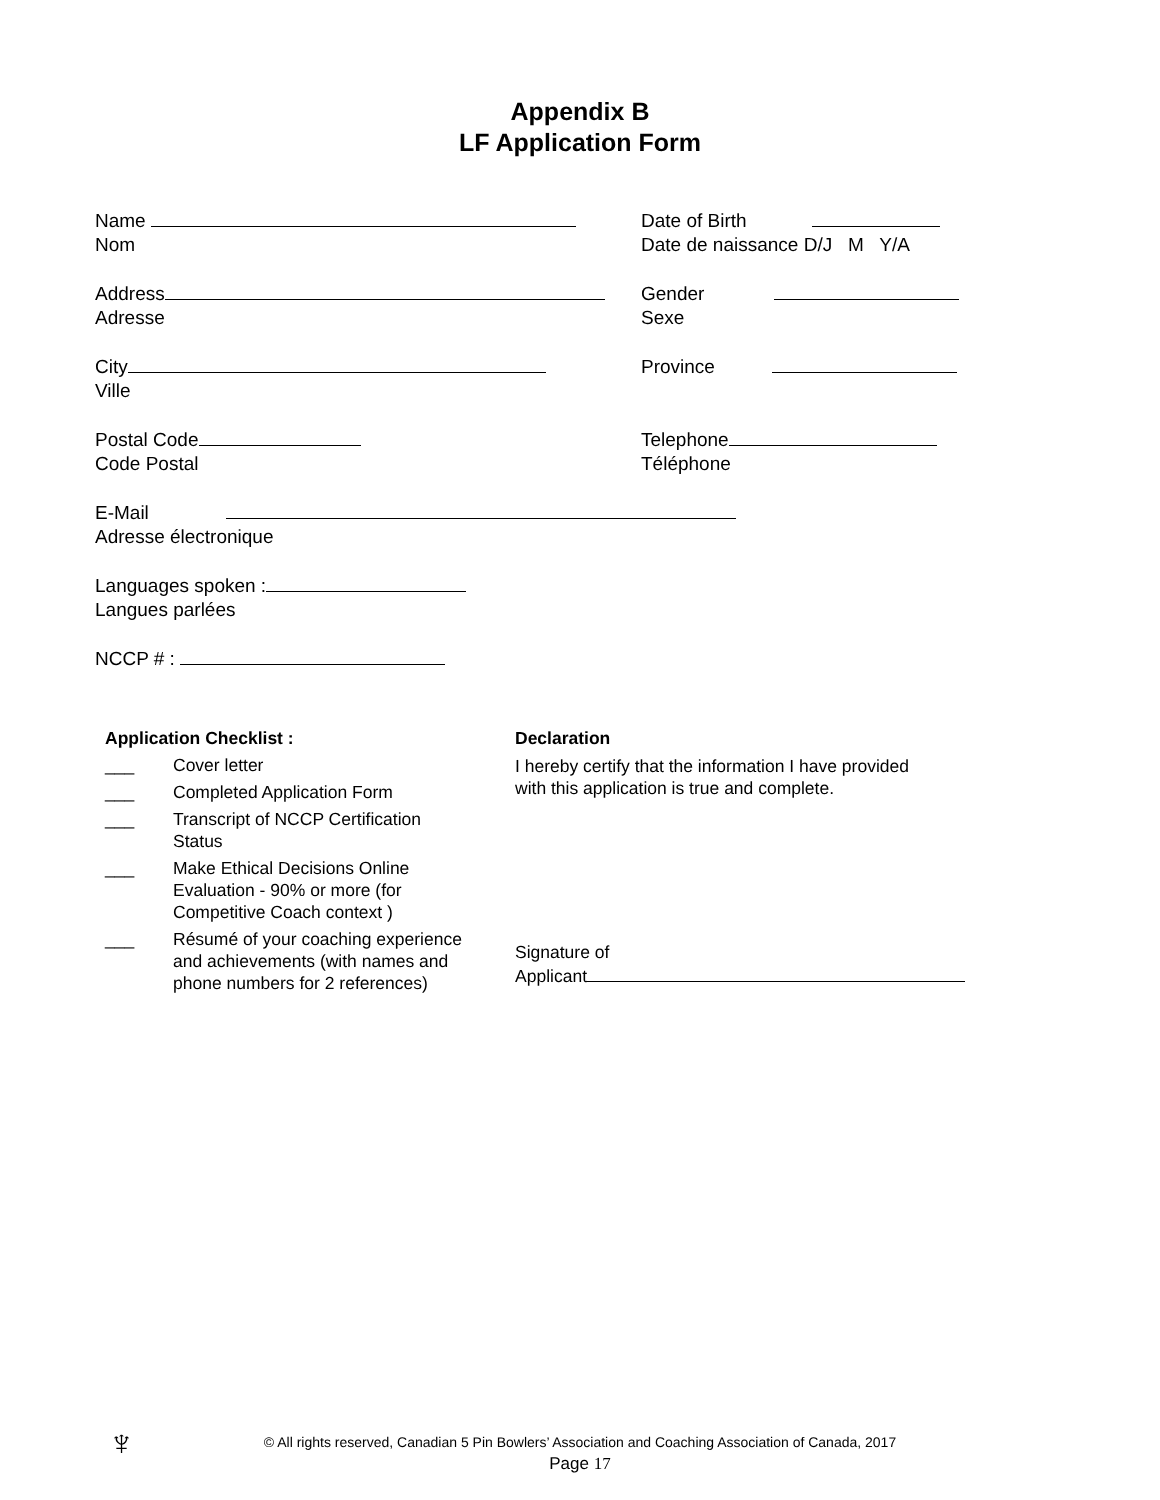Appendix B
LF Application Form
Name
Nom
Date of Birth
Date de naissance D/J M Y/A
Address
Adresse
Gender
Sexe
City
Ville
Province
Postal Code
Code Postal
Telephone
Téléphone
E-Mail
Adresse électronique
Languages spoken :
Langues parlées
NCCP # :
Application Checklist :
___ Cover letter
___ Completed Application Form
___ Transcript of NCCP Certification
Status
___ Make Ethical Decisions Online
Evaluation - 90% or more (for
Competitive Coach context )
___ Résumé of your coaching experience
and achievements (with names and
phone numbers for 2 references)
Declaration
I hereby certify that the information I have provided
with this application is true and complete.
Signature of
Applicant
♆
© All rights reserved, Canadian 5 Pin Bowlers’ Association and Coaching Association of Canada, 2017
Page 17